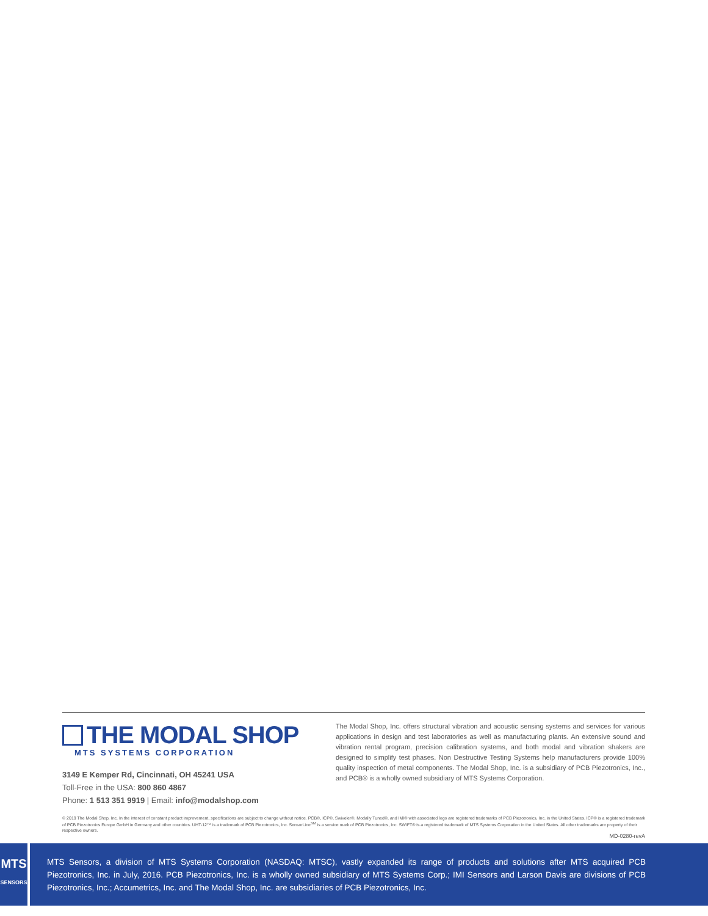THE MODAL SHOP
MTS SYSTEMS CORPORATION
3149 E Kemper Rd, Cincinnati, OH 45241 USA
Toll-Free in the USA: 800 860 4867
Phone: 1 513 351 9919 | Email: info@modalshop.com
The Modal Shop, Inc. offers structural vibration and acoustic sensing systems and services for various applications in design and test laboratories as well as manufacturing plants. An extensive sound and vibration rental program, precision calibration systems, and both modal and vibration shakers are designed to simplify test phases. Non Destructive Testing Systems help manufacturers provide 100% quality inspection of metal components. The Modal Shop, Inc. is a subsidiary of PCB Piezotronics, Inc., and PCB® is a wholly owned subsidiary of MTS Systems Corporation.
© 2019 The Modal Shop, Inc. In the interest of constant product improvement, specifications are subject to change without notice. PCB®, ICP®, Swiveler®, Modally Tuned®, and IMI® with associated logo are registered trademarks of PCB Piezotronics, Inc. in the United States. ICP® is a registered trademark of PCB Piezotronics Europe GmbH in Germany and other countries. UHT-12™ is a trademark of PCB Piezotronics, Inc. SensorLine<sup>SM</sup> is a service mark of PCB Piezotronics, Inc. SWIFT® is a registered trademark of MTS Systems Corporation in the United States. All other trademarks are property of their respective owners.
MD-0280-revA
MTS
SENSORS
MTS Sensors, a division of MTS Systems Corporation (NASDAQ: MTSC), vastly expanded its range of products and solutions after MTS acquired PCB Piezotronics, Inc. in July, 2016. PCB Piezotronics, Inc. is a wholly owned subsidiary of MTS Systems Corp.; IMI Sensors and Larson Davis are divisions of PCB Piezotronics, Inc.; Accumetrics, Inc. and The Modal Shop, Inc. are subsidiaries of PCB Piezotronics, Inc.